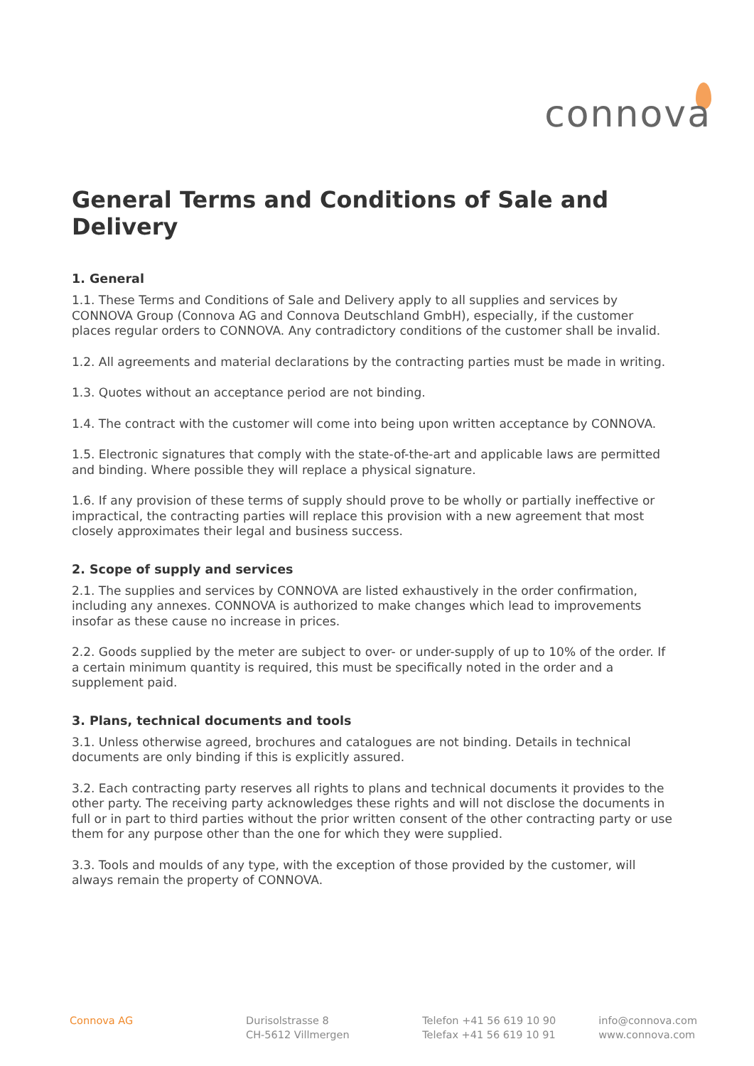connova
General Terms and Conditions of Sale and Delivery
1. General
1.1. These Terms and Conditions of Sale and Delivery apply to all supplies and services by CONNOVA Group (Connova AG and Connova Deutschland GmbH), especially, if the customer places regular orders to CONNOVA. Any contradictory conditions of the customer shall be invalid.
1.2. All agreements and material declarations by the contracting parties must be made in writing.
1.3. Quotes without an acceptance period are not binding.
1.4. The contract with the customer will come into being upon written acceptance by CONNOVA.
1.5. Electronic signatures that comply with the state-of-the-art and applicable laws are permitted and binding. Where possible they will replace a physical signature.
1.6. If any provision of these terms of supply should prove to be wholly or partially ineffective or impractical, the contracting parties will replace this provision with a new agreement that most closely approximates their legal and business success.
2. Scope of supply and services
2.1. The supplies and services by CONNOVA are listed exhaustively in the order confirmation, including any annexes. CONNOVA is authorized to make changes which lead to improvements insofar as these cause no increase in prices.
2.2. Goods supplied by the meter are subject to over- or under-supply of up to 10% of the order. If a certain minimum quantity is required, this must be specifically noted in the order and a supplement paid.
3. Plans, technical documents and tools
3.1. Unless otherwise agreed, brochures and catalogues are not binding. Details in technical documents are only binding if this is explicitly assured.
3.2. Each contracting party reserves all rights to plans and technical documents it provides to the other party. The receiving party acknowledges these rights and will not disclose the documents in full or in part to third parties without the prior written consent of the other contracting party or use them for any purpose other than the one for which they were supplied.
3.3. Tools and moulds of any type, with the exception of those provided by the customer, will always remain the property of CONNOVA.
Connova AG Durisolstrasse 8
CH-5612 Villmergen
Telefon +41 56 619 10 90
Telefax +41 56 619 10 91
info@connova.com
www.connova.com